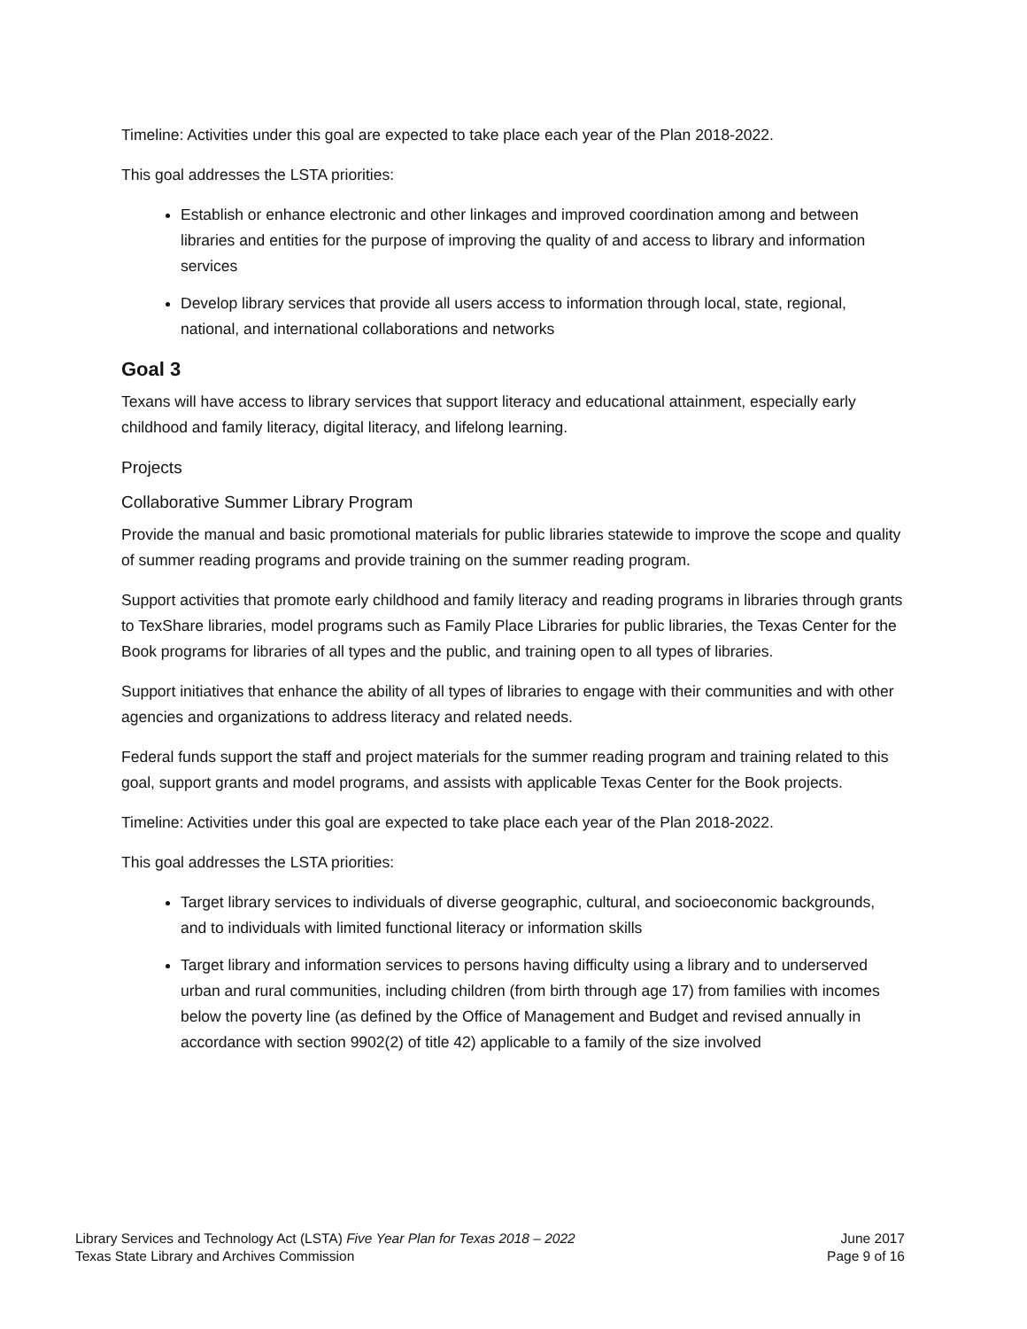Timeline: Activities under this goal are expected to take place each year of the Plan 2018-2022.
This goal addresses the LSTA priorities:
Establish or enhance electronic and other linkages and improved coordination among and between libraries and entities for the purpose of improving the quality of and access to library and information services
Develop library services that provide all users access to information through local, state, regional, national, and international collaborations and networks
Goal 3
Texans will have access to library services that support literacy and educational attainment, especially early childhood and family literacy, digital literacy, and lifelong learning.
Projects
Collaborative Summer Library Program
Provide the manual and basic promotional materials for public libraries statewide to improve the scope and quality of summer reading programs and provide training on the summer reading program.
Support activities that promote early childhood and family literacy and reading programs in libraries through grants to TexShare libraries, model programs such as Family Place Libraries for public libraries, the Texas Center for the Book programs for libraries of all types and the public, and training open to all types of libraries.
Support initiatives that enhance the ability of all types of libraries to engage with their communities and with other agencies and organizations to address literacy and related needs.
Federal funds support the staff and project materials for the summer reading program and training related to this goal, support grants and model programs, and assists with applicable Texas Center for the Book projects.
Timeline: Activities under this goal are expected to take place each year of the Plan 2018-2022.
This goal addresses the LSTA priorities:
Target library services to individuals of diverse geographic, cultural, and socioeconomic backgrounds, and to individuals with limited functional literacy or information skills
Target library and information services to persons having difficulty using a library and to underserved urban and rural communities, including children (from birth through age 17) from families with incomes below the poverty line (as defined by the Office of Management and Budget and revised annually in accordance with section 9902(2) of title 42) applicable to a family of the size involved
Library Services and Technology Act (LSTA) Five Year Plan for Texas 2018 – 2022
Texas State Library and Archives Commission
June 2017
Page 9 of 16